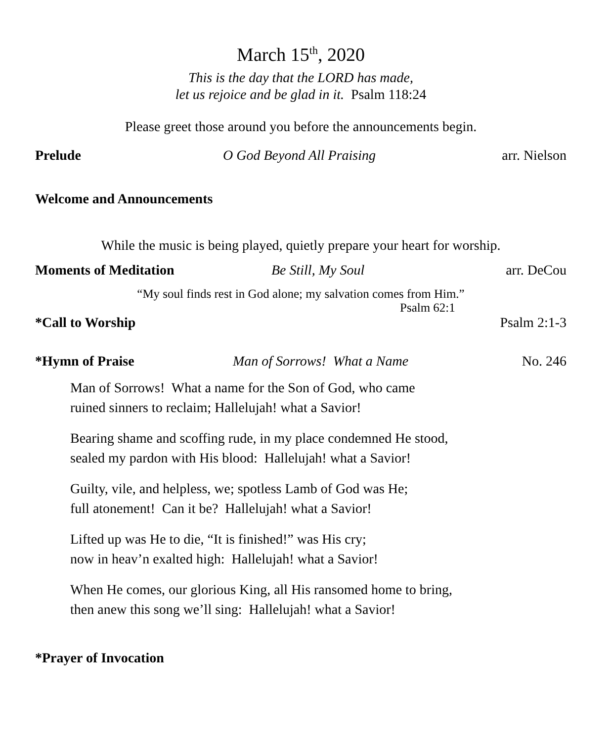March 15<sup>th</sup>, 2020
This is the day that the LORD has made,
let us rejoice and be glad in it. Psalm 118:24
Please greet those around you before the announcements begin.
Prelude O God Beyond All Praising arr. Nielson
Welcome and Announcements
While the music is being played, quietly prepare your heart for worship.
Moments of Meditation Be Still, My Soul arr. DeCou
“My soul finds rest in God alone; my salvation comes from Him.”
Psalm 62:1
*Call to Worship Psalm 2:1-3
*Hymn of Praise Man of Sorrows! What a Name No. 246
Man of Sorrows! What a name for the Son of God, who came
ruined sinners to reclaim; Hallelujah! what a Savior!
Bearing shame and scoffing rude, in my place condemned He stood,
sealed my pardon with His blood: Hallelujah! what a Savior!
Guilty, vile, and helpless, we; spotless Lamb of God was He;
full atonement! Can it be? Hallelujah! what a Savior!
Lifted up was He to die, “It is finished!” was His cry;
now in heav’n exalted high: Hallelujah! what a Savior!
When He comes, our glorious King, all His ransomed home to bring,
then anew this song we’ll sing: Hallelujah! what a Savior!
*Prayer of Invocation